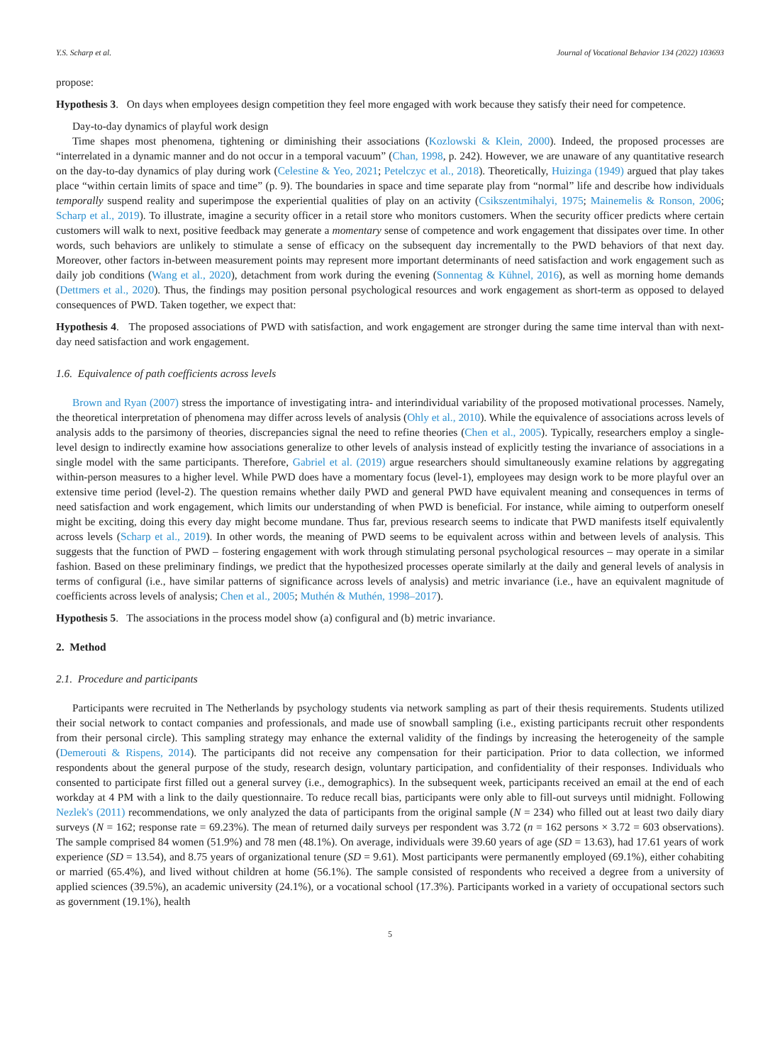Y.S. Scharp et al. Journal of Vocational Behavior 134 (2022) 103693
propose:
Hypothesis 3. On days when employees design competition they feel more engaged with work because they satisfy their need for competence.
Day-to-day dynamics of playful work design
Time shapes most phenomena, tightening or diminishing their associations (Kozlowski & Klein, 2000). Indeed, the proposed processes are “interrelated in a dynamic manner and do not occur in a temporal vacuum” (Chan, 1998, p. 242). However, we are unaware of any quantitative research on the day-to-day dynamics of play during work (Celestine & Yeo, 2021; Petelczyc et al., 2018). Theoretically, Huizinga (1949) argued that play takes place “within certain limits of space and time” (p. 9). The boundaries in space and time separate play from “normal” life and describe how individuals temporally suspend reality and superimpose the experiential qualities of play on an activity (Csikszentmihalyi, 1975; Mainemelis & Ronson, 2006; Scharp et al., 2019). To illustrate, imagine a security officer in a retail store who monitors customers. When the security officer predicts where certain customers will walk to next, positive feedback may generate a momentary sense of competence and work engagement that dissipates over time. In other words, such behaviors are unlikely to stimulate a sense of efficacy on the subsequent day incrementally to the PWD behaviors of that next day. Moreover, other factors in-between measurement points may represent more important determinants of need satisfaction and work engagement such as daily job conditions (Wang et al., 2020), detachment from work during the evening (Sonnentag & Kühnel, 2016), as well as morning home demands (Dettmers et al., 2020). Thus, the findings may position personal psychological resources and work engagement as short-term as opposed to delayed consequences of PWD. Taken together, we expect that:
Hypothesis 4. The proposed associations of PWD with satisfaction, and work engagement are stronger during the same time interval than with next-day need satisfaction and work engagement.
1.6. Equivalence of path coefficients across levels
Brown and Ryan (2007) stress the importance of investigating intra- and interindividual variability of the proposed motivational processes. Namely, the theoretical interpretation of phenomena may differ across levels of analysis (Ohly et al., 2010). While the equivalence of associations across levels of analysis adds to the parsimony of theories, discrepancies signal the need to refine theories (Chen et al., 2005). Typically, researchers employ a single-level design to indirectly examine how associations generalize to other levels of analysis instead of explicitly testing the invariance of associations in a single model with the same participants. Therefore, Gabriel et al. (2019) argue researchers should simultaneously examine relations by aggregating within-person measures to a higher level. While PWD does have a momentary focus (level-1), employees may design work to be more playful over an extensive time period (level-2). The question remains whether daily PWD and general PWD have equivalent meaning and consequences in terms of need satisfaction and work engagement, which limits our understanding of when PWD is beneficial. For instance, while aiming to outperform oneself might be exciting, doing this every day might become mundane. Thus far, previous research seems to indicate that PWD manifests itself equivalently across levels (Scharp et al., 2019). In other words, the meaning of PWD seems to be equivalent across within and between levels of analysis. This suggests that the function of PWD – fostering engagement with work through stimulating personal psychological resources – may operate in a similar fashion. Based on these preliminary findings, we predict that the hypothesized processes operate similarly at the daily and general levels of analysis in terms of configural (i.e., have similar patterns of significance across levels of analysis) and metric invariance (i.e., have an equivalent magnitude of coefficients across levels of analysis; Chen et al., 2005; Muthén & Muthén, 1998–2017).
Hypothesis 5. The associations in the process model show (a) configural and (b) metric invariance.
2. Method
2.1. Procedure and participants
Participants were recruited in The Netherlands by psychology students via network sampling as part of their thesis requirements. Students utilized their social network to contact companies and professionals, and made use of snowball sampling (i.e., existing participants recruit other respondents from their personal circle). This sampling strategy may enhance the external validity of the findings by increasing the heterogeneity of the sample (Demerouti & Rispens, 2014). The participants did not receive any compensation for their participation. Prior to data collection, we informed respondents about the general purpose of the study, research design, voluntary participation, and confidentiality of their responses. Individuals who consented to participate first filled out a general survey (i.e., demographics). In the subsequent week, participants received an email at the end of each workday at 4 PM with a link to the daily questionnaire. To reduce recall bias, participants were only able to fill-out surveys until midnight. Following Nezlek's (2011) recommendations, we only analyzed the data of participants from the original sample (N = 234) who filled out at least two daily diary surveys (N = 162; response rate = 69.23%). The mean of returned daily surveys per respondent was 3.72 (n = 162 persons × 3.72 = 603 observations). The sample comprised 84 women (51.9%) and 78 men (48.1%). On average, individuals were 39.60 years of age (SD = 13.63), had 17.61 years of work experience (SD = 13.54), and 8.75 years of organizational tenure (SD = 9.61). Most participants were permanently employed (69.1%), either cohabiting or married (65.4%), and lived without children at home (56.1%). The sample consisted of respondents who received a degree from a university of applied sciences (39.5%), an academic university (24.1%), or a vocational school (17.3%). Participants worked in a variety of occupational sectors such as government (19.1%), health
5